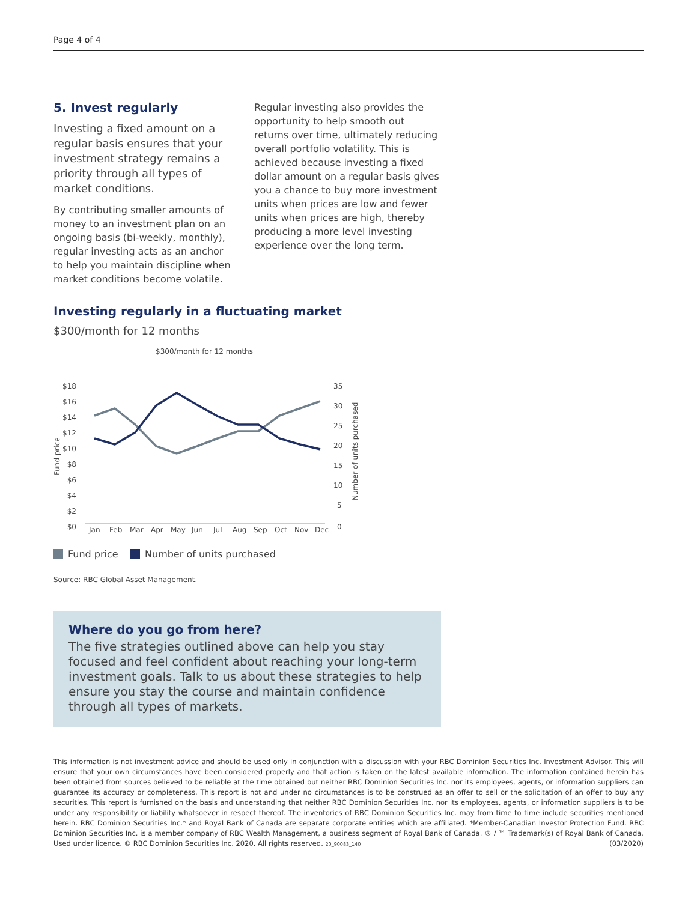Page 4 of 4
5. Invest regularly
Investing a fixed amount on a regular basis ensures that your investment strategy remains a priority through all types of market conditions.
By contributing smaller amounts of money to an investment plan on an ongoing basis (bi-weekly, monthly), regular investing acts as an anchor to help you maintain discipline when market conditions become volatile.
Regular investing also provides the opportunity to help smooth out returns over time, ultimately reducing overall portfolio volatility. This is achieved because investing a fixed dollar amount on a regular basis gives you a chance to buy more investment units when prices are low and fewer units when prices are high, thereby producing a more level investing experience over the long term.
Investing regularly in a fluctuating market
$300/month for 12 months
$300/month for 12 months
$18
$16
$14
$12
$10
$8
$6
$4
$2
$0
35
30
25
20
15
10
5
0
Fund price
Number of units purchased
Jan
Feb
Mar
Apr
May
Jun
Jul
Aug
Sep
Oct
Nov
Dec
Fund price Number of units purchased
Source: RBC Global Asset Management.
Where do you go from here?
The five strategies outlined above can help you stay focused and feel confident about reaching your long-term investment goals. Talk to us about these strategies to help ensure you stay the course and maintain confidence through all types of markets.
This information is not investment advice and should be used only in conjunction with a discussion with your RBC Dominion Securities Inc. Investment Advisor. This will ensure that your own circumstances have been considered properly and that action is taken on the latest available information. The information contained herein has been obtained from sources believed to be reliable at the time obtained but neither RBC Dominion Securities Inc. nor its employees, agents, or information suppliers can guarantee its accuracy or completeness. This report is not and under no circumstances is to be construed as an offer to sell or the solicitation of an offer to buy any securities. This report is furnished on the basis and understanding that neither RBC Dominion Securities Inc. nor its employees, agents, or information suppliers is to be under any responsibility or liability whatsoever in respect thereof. The inventories of RBC Dominion Securities Inc. may from time to time include securities mentioned herein. RBC Dominion Securities Inc.* and Royal Bank of Canada are separate corporate entities which are affiliated. *Member-Canadian Investor Protection Fund. RBC Dominion Securities Inc. is a member company of RBC Wealth Management, a business segment of Royal Bank of Canada. ® / ™ Trademark(s) of Royal Bank of Canada. Used under licence. © RBC Dominion Securities Inc. 2020. All rights reserved. 20_90083_140 (03/2020)